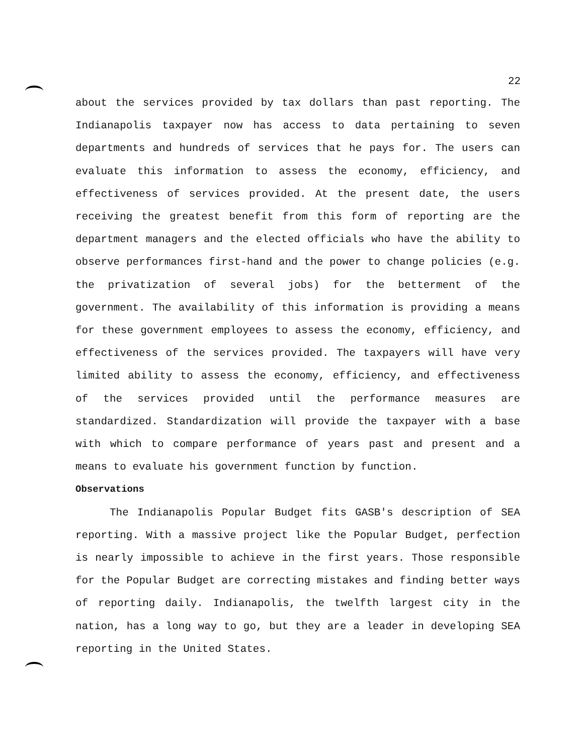22
about the services provided by tax dollars than past reporting. The Indianapolis taxpayer now has access to data pertaining to seven departments and hundreds of services that he pays for. The users can evaluate this information to assess the economy, efficiency, and effectiveness of services provided. At the present date, the users receiving the greatest benefit from this form of reporting are the department managers and the elected officials who have the ability to observe performances first-hand and the power to change policies (e.g. the privatization of several jobs) for the betterment of the government. The availability of this information is providing a means for these government employees to assess the economy, efficiency, and effectiveness of the services provided. The taxpayers will have very limited ability to assess the economy, efficiency, and effectiveness of the services provided until the performance measures are standardized. Standardization will provide the taxpayer with a base with which to compare performance of years past and present and a means to evaluate his government function by function.
Observations
The Indianapolis Popular Budget fits GASB's description of SEA reporting. With a massive project like the Popular Budget, perfection is nearly impossible to achieve in the first years. Those responsible for the Popular Budget are correcting mistakes and finding better ways of reporting daily. Indianapolis, the twelfth largest city in the nation, has a long way to go, but they are a leader in developing SEA reporting in the United States.